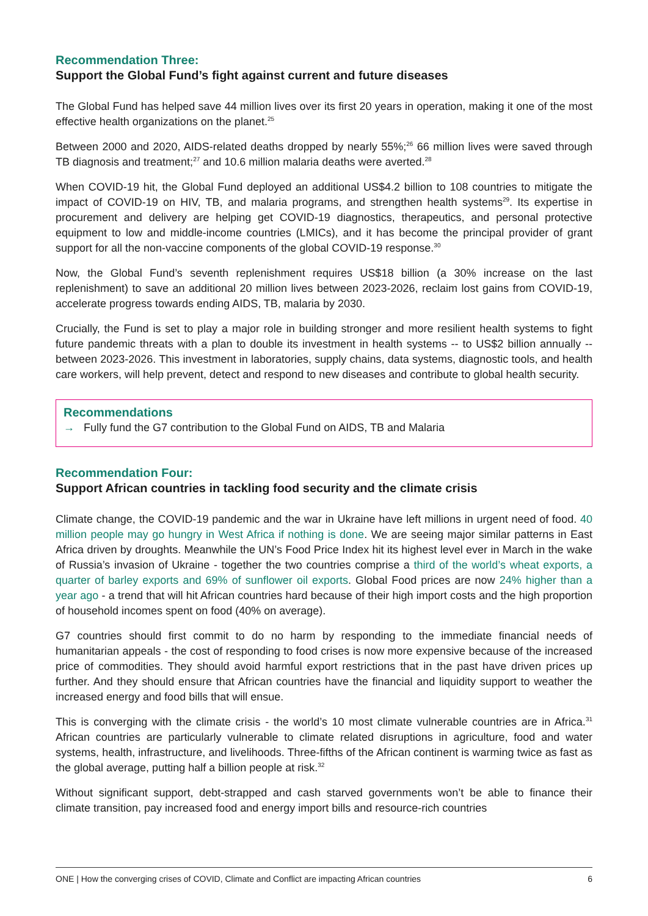Recommendation Three:
Support the Global Fund’s fight against current and future diseases
The Global Fund has helped save 44 million lives over its first 20 years in operation, making it one of the most effective health organizations on the planet.<sup>25</sup>
Between 2000 and 2020, AIDS-related deaths dropped by nearly 55%;<sup>26</sup> 66 million lives were saved through TB diagnosis and treatment;<sup>27</sup> and 10.6 million malaria deaths were averted.<sup>28</sup>
When COVID-19 hit, the Global Fund deployed an additional US$4.2 billion to 108 countries to mitigate the impact of COVID-19 on HIV, TB, and malaria programs, and strengthen health systems<sup>29</sup>. Its expertise in procurement and delivery are helping get COVID-19 diagnostics, therapeutics, and personal protective equipment to low and middle-income countries (LMICs), and it has become the principal provider of grant support for all the non-vaccine components of the global COVID-19 response.<sup>30</sup>
Now, the Global Fund’s seventh replenishment requires US$18 billion (a 30% increase on the last replenishment) to save an additional 20 million lives between 2023-2026, reclaim lost gains from COVID-19, accelerate progress towards ending AIDS, TB, malaria by 2030.
Crucially, the Fund is set to play a major role in building stronger and more resilient health systems to fight future pandemic threats with a plan to double its investment in health systems -- to US$2 billion annually -- between 2023-2026. This investment in laboratories, supply chains, data systems, diagnostic tools, and health care workers, will help prevent, detect and respond to new diseases and contribute to global health security.
Recommendations
→ Fully fund the G7 contribution to the Global Fund on AIDS, TB and Malaria
Recommendation Four:
Support African countries in tackling food security and the climate crisis
Climate change, the COVID-19 pandemic and the war in Ukraine have left millions in urgent need of food. 40 million people may go hungry in West Africa if nothing is done. We are seeing major similar patterns in East Africa driven by droughts. Meanwhile the UN’s Food Price Index hit its highest level ever in March in the wake of Russia’s invasion of Ukraine - together the two countries comprise a third of the world’s wheat exports, a quarter of barley exports and 69% of sunflower oil exports. Global Food prices are now 24% higher than a year ago - a trend that will hit African countries hard because of their high import costs and the high proportion of household incomes spent on food (40% on average).
G7 countries should first commit to do no harm by responding to the immediate financial needs of humanitarian appeals - the cost of responding to food crises is now more expensive because of the increased price of commodities. They should avoid harmful export restrictions that in the past have driven prices up further. And they should ensure that African countries have the financial and liquidity support to weather the increased energy and food bills that will ensue.
This is converging with the climate crisis - the world’s 10 most climate vulnerable countries are in Africa.<sup>31</sup> African countries are particularly vulnerable to climate related disruptions in agriculture, food and water systems, health, infrastructure, and livelihoods. Three-fifths of the African continent is warming twice as fast as the global average, putting half a billion people at risk.<sup>32</sup>
Without significant support, debt-strapped and cash starved governments won’t be able to finance their climate transition, pay increased food and energy import bills and resource-rich countries
ONE | How the converging crises of COVID, Climate and Conflict are impacting African countries 6